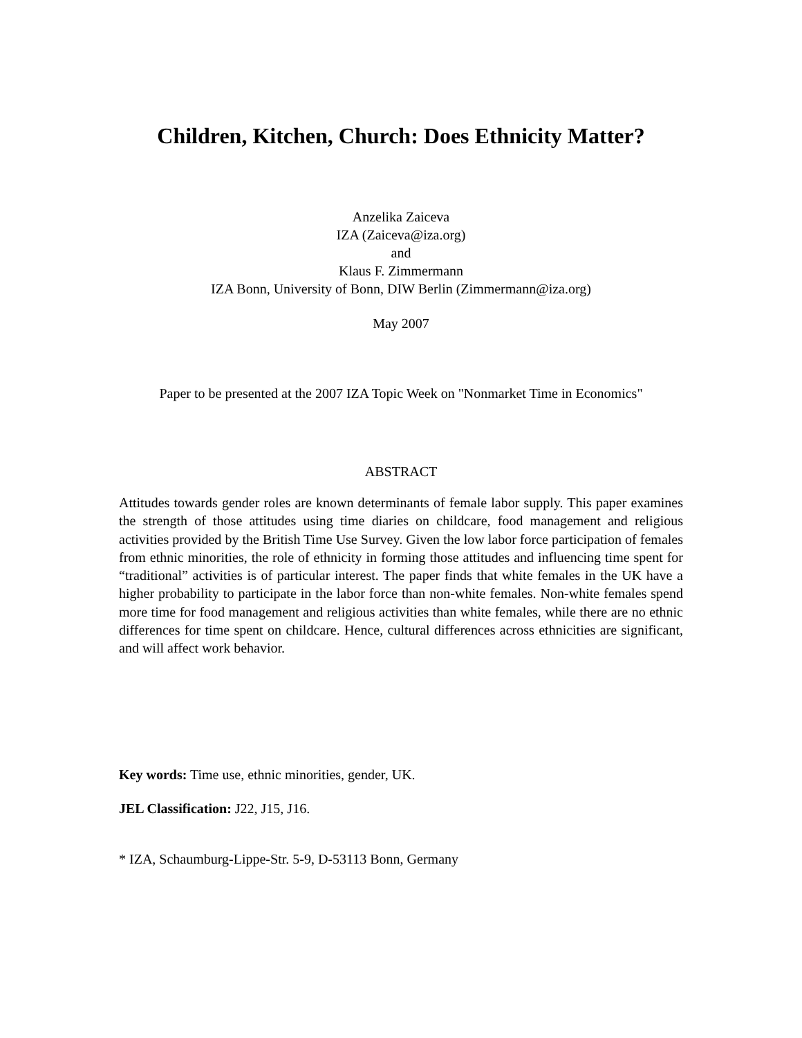Children, Kitchen, Church: Does Ethnicity Matter?
Anzelika Zaiceva
IZA (Zaiceva@iza.org)
and
Klaus F. Zimmermann
IZA Bonn, University of Bonn, DIW Berlin (Zimmermann@iza.org)
May 2007
Paper to be presented at the 2007 IZA Topic Week on "Nonmarket Time in Economics"
ABSTRACT
Attitudes towards gender roles are known determinants of female labor supply. This paper examines the strength of those attitudes using time diaries on childcare, food management and religious activities provided by the British Time Use Survey. Given the low labor force participation of females from ethnic minorities, the role of ethnicity in forming those attitudes and influencing time spent for “traditional” activities is of particular interest. The paper finds that white females in the UK have a higher probability to participate in the labor force than non-white females. Non-white females spend more time for food management and religious activities than white females, while there are no ethnic differences for time spent on childcare. Hence, cultural differences across ethnicities are significant, and will affect work behavior.
Key words: Time use, ethnic minorities, gender, UK.
JEL Classification: J22, J15, J16.
* IZA, Schaumburg-Lippe-Str. 5-9, D-53113 Bonn, Germany